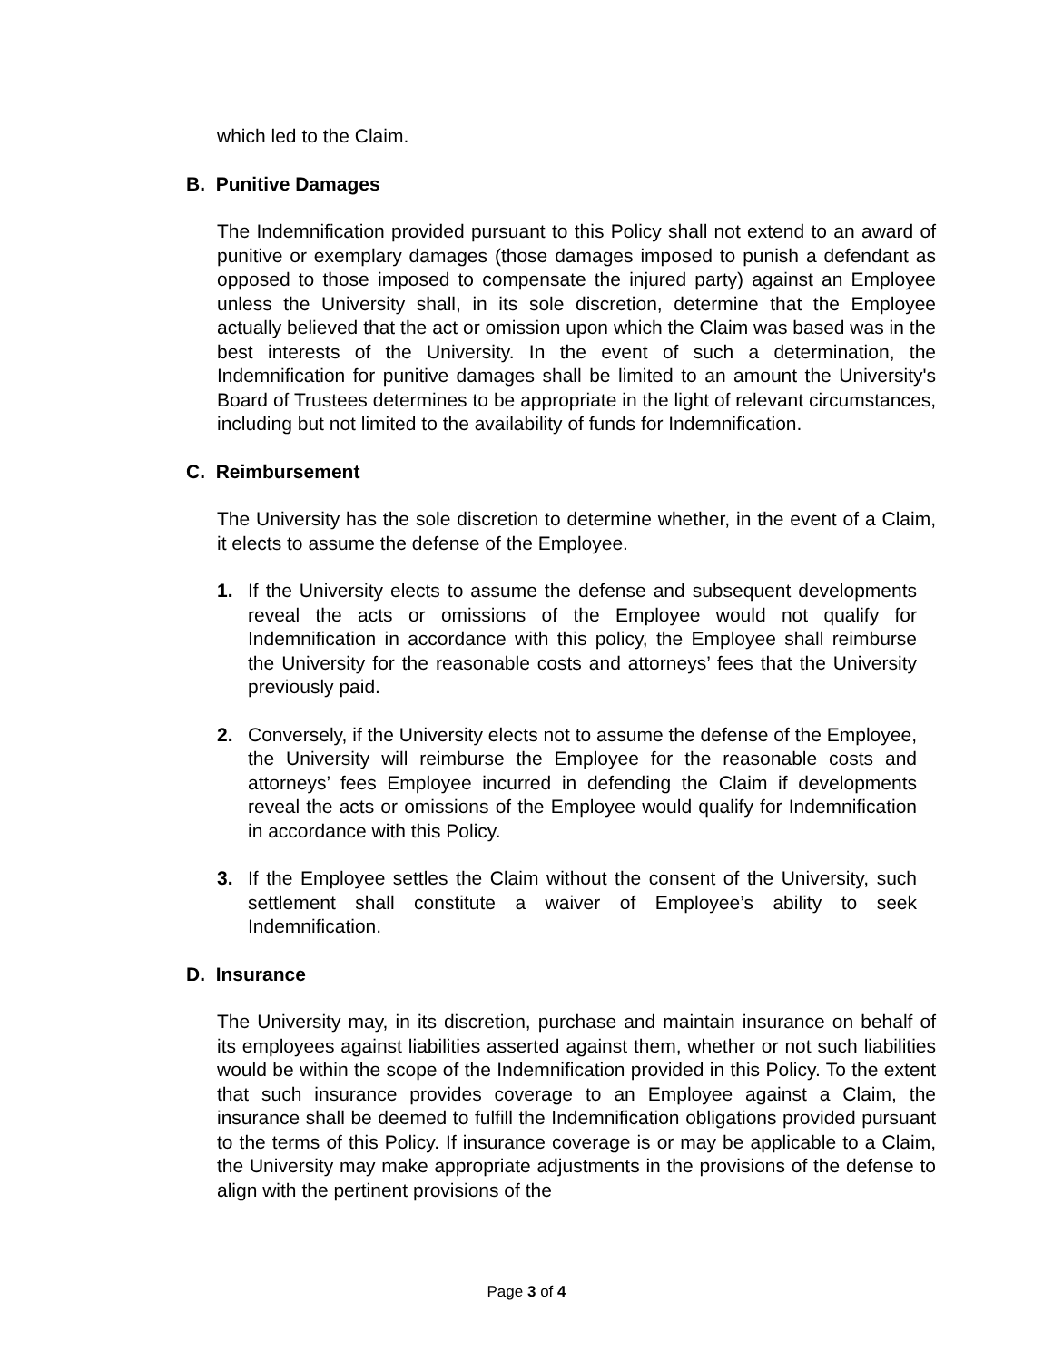which led to the Claim.
B. Punitive Damages
The Indemnification provided pursuant to this Policy shall not extend to an award of punitive or exemplary damages (those damages imposed to punish a defendant as opposed to those imposed to compensate the injured party) against an Employee unless the University shall, in its sole discretion, determine that the Employee actually believed that the act or omission upon which the Claim was based was in the best interests of the University. In the event of such a determination, the Indemnification for punitive damages shall be limited to an amount the University's Board of Trustees determines to be appropriate in the light of relevant circumstances, including but not limited to the availability of funds for Indemnification.
C. Reimbursement
The University has the sole discretion to determine whether, in the event of a Claim, it elects to assume the defense of the Employee.
1. If the University elects to assume the defense and subsequent developments reveal the acts or omissions of the Employee would not qualify for Indemnification in accordance with this policy, the Employee shall reimburse the University for the reasonable costs and attorneys’ fees that the University previously paid.
2. Conversely, if the University elects not to assume the defense of the Employee, the University will reimburse the Employee for the reasonable costs and attorneys’ fees Employee incurred in defending the Claim if developments reveal the acts or omissions of the Employee would qualify for Indemnification in accordance with this Policy.
3. If the Employee settles the Claim without the consent of the University, such settlement shall constitute a waiver of Employee’s ability to seek Indemnification.
D. Insurance
The University may, in its discretion, purchase and maintain insurance on behalf of its employees against liabilities asserted against them, whether or not such liabilities would be within the scope of the Indemnification provided in this Policy. To the extent that such insurance provides coverage to an Employee against a Claim, the insurance shall be deemed to fulfill the Indemnification obligations provided pursuant to the terms of this Policy. If insurance coverage is or may be applicable to a Claim, the University may make appropriate adjustments in the provisions of the defense to align with the pertinent provisions of the
Page 3 of 4